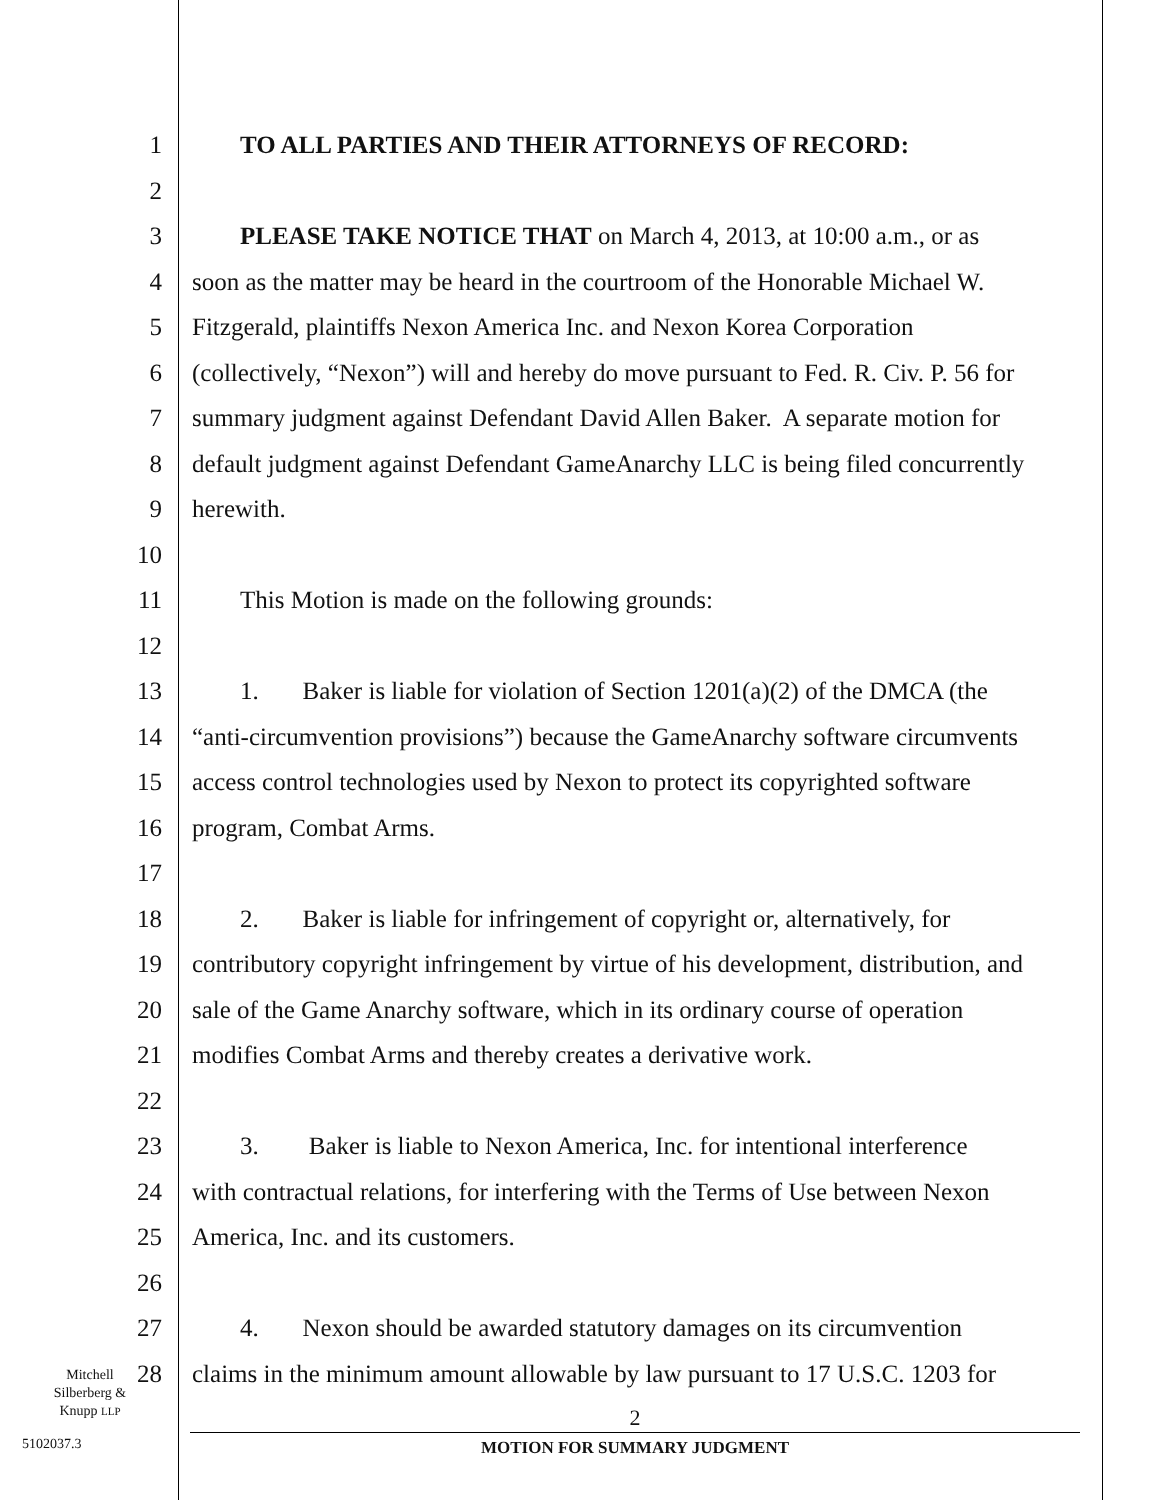1 TO ALL PARTIES AND THEIR ATTORNEYS OF RECORD:
2
3 PLEASE TAKE NOTICE THAT on March 4, 2013, at 10:00 a.m., or as
4 soon as the matter may be heard in the courtroom of the Honorable Michael W.
5 Fitzgerald, plaintiffs Nexon America Inc. and Nexon Korea Corporation
6 (collectively, “Nexon”) will and hereby do move pursuant to Fed. R. Civ. P. 56 for
7 summary judgment against Defendant David Allen Baker. A separate motion for
8 default judgment against Defendant GameAnarchy LLC is being filed concurrently
9 herewith.
10
11 This Motion is made on the following grounds:
12
13 1. Baker is liable for violation of Section 1201(a)(2) of the DMCA (the
14 “anti-circumvention provisions”) because the GameAnarchy software circumvents
15 access control technologies used by Nexon to protect its copyrighted software
16 program, Combat Arms.
17
18 2. Baker is liable for infringement of copyright or, alternatively, for
19 contributory copyright infringement by virtue of his development, distribution, and
20 sale of the Game Anarchy software, which in its ordinary course of operation
21 modifies Combat Arms and thereby creates a derivative work.
22
23 3. Baker is liable to Nexon America, Inc. for intentional interference
24 with contractual relations, for interfering with the Terms of Use between Nexon
25 America, Inc. and its customers.
26
27 4. Nexon should be awarded statutory damages on its circumvention
28 claims in the minimum amount allowable by law pursuant to 17 U.S.C. 1203 for
Mitchell Silberberg & Knupp LLP
2
5102037.3 MOTION FOR SUMMARY JUDGMENT